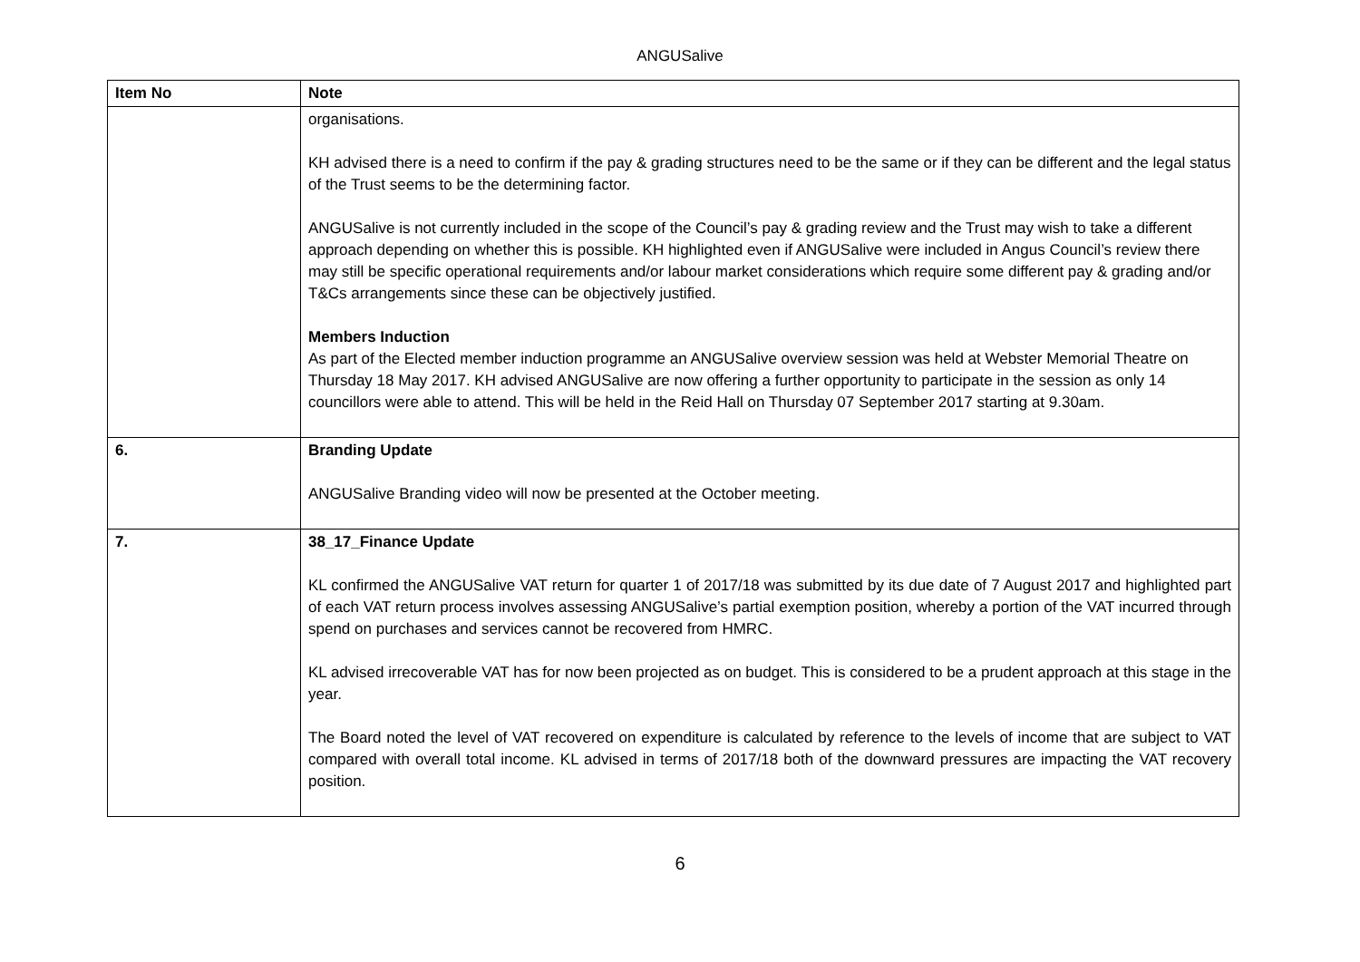ANGUSalive
| Item No | Note |
| --- | --- |
| | organisations. KH advised there is a need to confirm if the pay & grading structures need to be the same or if they can be different and the legal status of the Trust seems to be the determining factor. ANGUSalive is not currently included in the scope of the Council’s pay & grading review and the Trust may wish to take a different approach depending on whether this is possible. KH highlighted even if ANGUSalive were included in Angus Council’s review there may still be specific operational requirements and/or labour market considerations which require some different pay & grading and/or T&Cs arrangements since these can be objectively justified. Members Induction As part of the Elected member induction programme an ANGUSalive overview session was held at Webster Memorial Theatre on Thursday 18 May 2017. KH advised ANGUSalive are now offering a further opportunity to participate in the session as only 14 councillors were able to attend. This will be held in the Reid Hall on Thursday 07 September 2017 starting at 9.30am. |
| 6. | Branding Update ANGUSalive Branding video will now be presented at the October meeting. |
| 7. | 38_17_Finance Update KL confirmed the ANGUSalive VAT return for quarter 1 of 2017/18 was submitted by its due date of 7 August 2017 and highlighted part of each VAT return process involves assessing ANGUSalive’s partial exemption position, whereby a portion of the VAT incurred through spend on purchases and services cannot be recovered from HMRC. KL advised irrecoverable VAT has for now been projected as on budget. This is considered to be a prudent approach at this stage in the year. The Board noted the level of VAT recovered on expenditure is calculated by reference to the levels of income that are subject to VAT compared with overall total income. KL advised in terms of 2017/18 both of the downward pressures are impacting the VAT recovery position. |
6